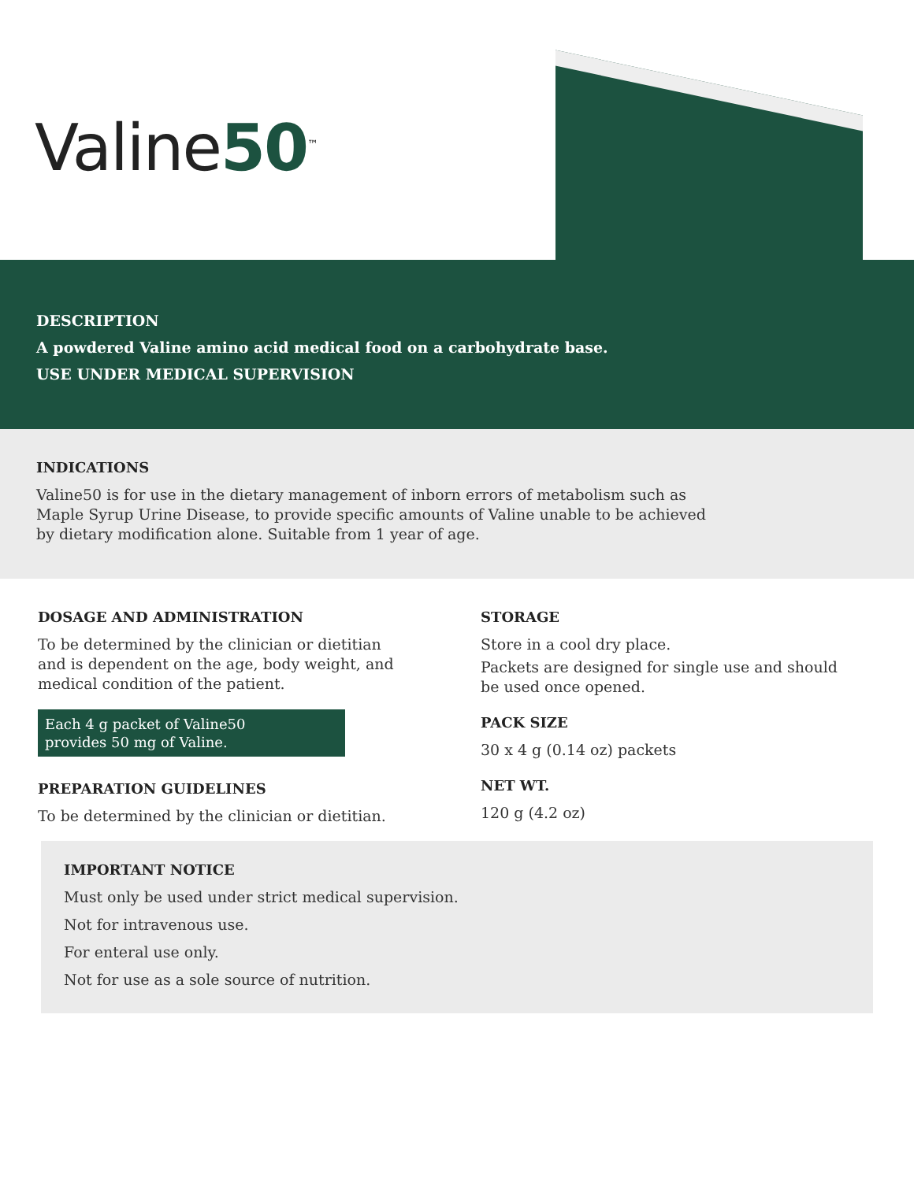Valine50<sup>™</sup>
DESCRIPTION
A powdered Valine amino acid medical food on a carbohydrate base.
USE UNDER MEDICAL SUPERVISION
INDICATIONS
Valine50 is for use in the dietary management of inborn errors of metabolism such as
Maple Syrup Urine Disease, to provide specific amounts of Valine unable to be achieved
by dietary modification alone. Suitable from 1 year of age.
DOSAGE AND ADMINISTRATION
To be determined by the clinician or dietitian
and is dependent on the age, body weight, and
medical condition of the patient.
Each 4 g packet of Valine50
provides 50 mg of Valine.
PREPARATION GUIDELINES
To be determined by the clinician or dietitian.
STORAGE
Store in a cool dry place.
Packets are designed for single use and should
be used once opened.
PACK SIZE
30 x 4 g (0.14 oz) packets
NET WT.
120 g (4.2 oz)
IMPORTANT NOTICE
Must only be used under strict medical supervision.
Not for intravenous use.
For enteral use only.
Not for use as a sole source of nutrition.